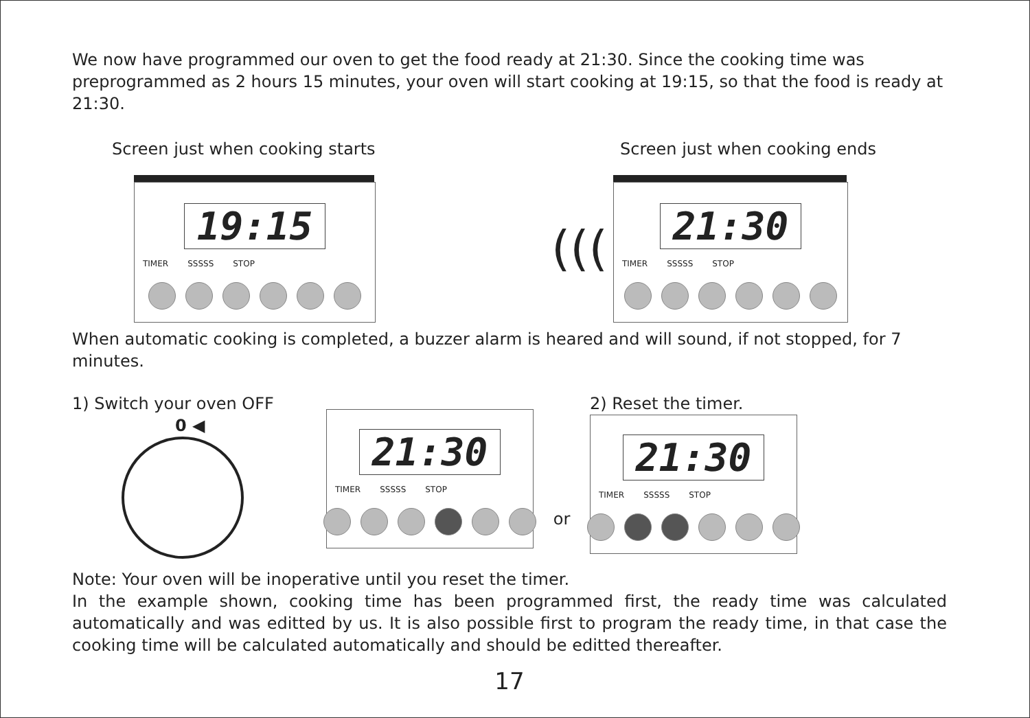We now have programmed our oven to get the food ready at 21:30. Since the cooking time was preprogrammed as 2 hours 15 minutes, your oven will start cooking at 19:15, so that the food is ready at 21:30.
Screen just when cooking starts
19:15
TIMER SSSSS STOP
(((
Screen just when cooking ends
21:30
TIMER SSSSS STOP
When automatic cooking is completed, a buzzer alarm is heared and will sound, if not stopped, for 7 minutes.
1) Switch your oven OFF
0 ◀
21:30
TIMER SSSSS STOP
or
2) Reset the timer.
21:30
TIMER SSSSS STOP
Note: Your oven will be inoperative until you reset the timer.
In the example shown, cooking time has been programmed first, the ready time was calculated automatically and was editted by us. It is also possible first to program the ready time, in that case the cooking time will be calculated automatically and should be editted thereafter.
17